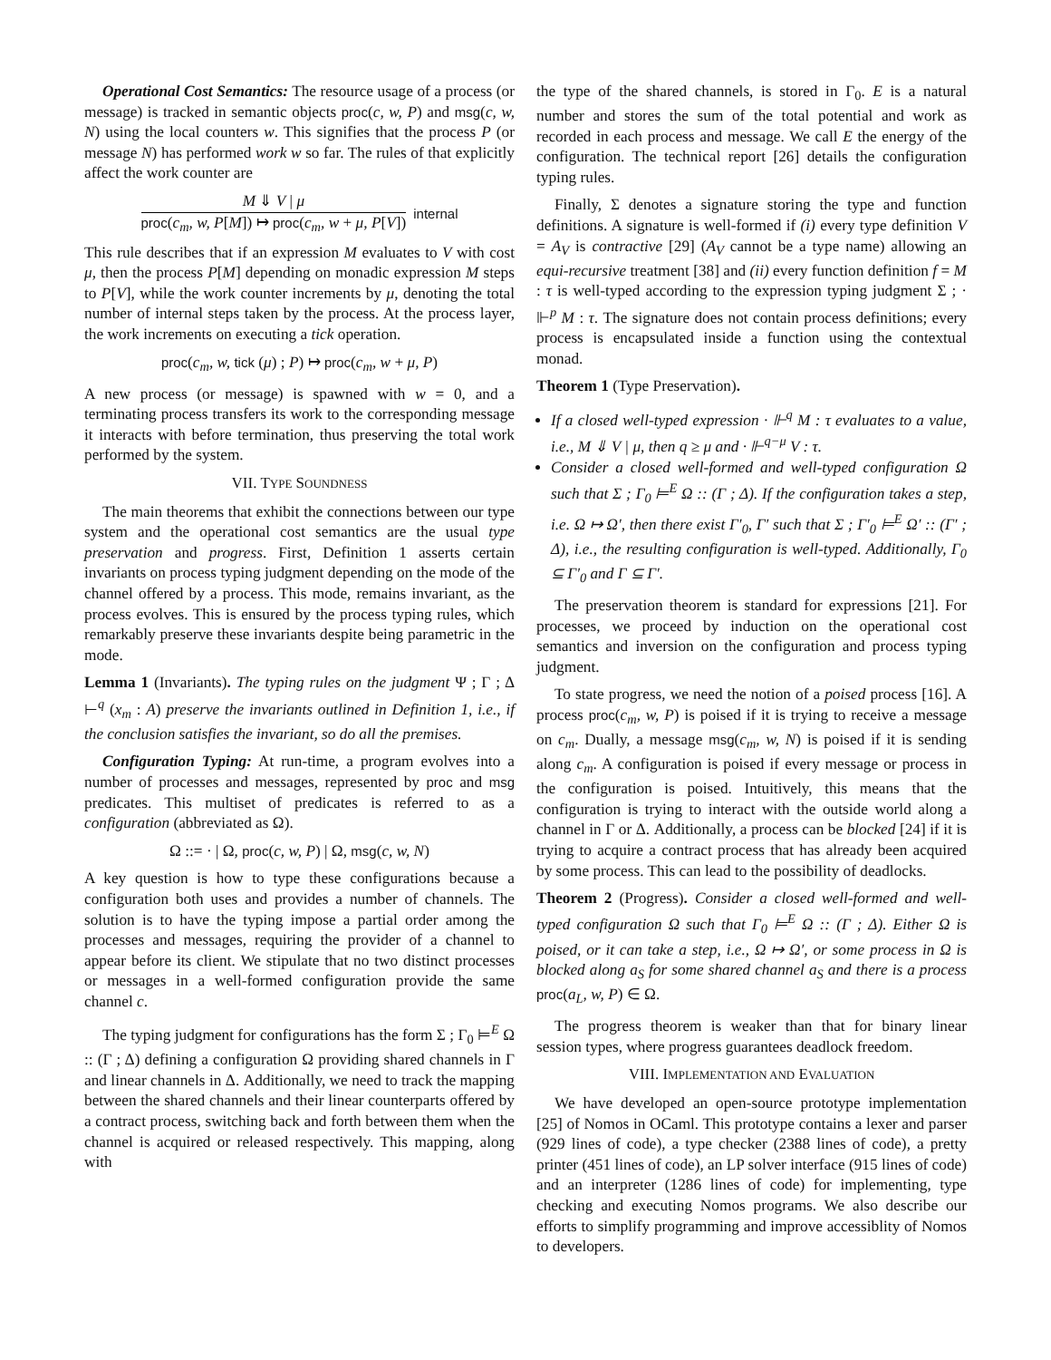Operational Cost Semantics: The resource usage of a process (or message) is tracked in semantic objects proc(c, w, P) and msg(c, w, N) using the local counters w. This signifies that the process P (or message N) has performed work w so far. The rules of that explicitly affect the work counter are
M ⇓ V | μ
proc(c<sub>m</sub>, w, P[M]) ↦ proc(c<sub>m</sub>, w + μ, P[V])
internal
This rule describes that if an expression M evaluates to V with cost μ, then the process P[M] depending on monadic expression M steps to P[V], while the work counter increments by μ, denoting the total number of internal steps taken by the process. At the process layer, the work increments on executing a tick operation.
proc(c<sub>m</sub>, w, tick (μ) ; P) ↦ proc(c<sub>m</sub>, w + μ, P)
A new process (or message) is spawned with w = 0, and a terminating process transfers its work to the corresponding message it interacts with before termination, thus preserving the total work performed by the system.
VII. TYPE SOUNDNESS
The main theorems that exhibit the connections between our type system and the operational cost semantics are the usual type preservation and progress. First, Definition 1 asserts certain invariants on process typing judgment depending on the mode of the channel offered by a process. This mode, remains invariant, as the process evolves. This is ensured by the process typing rules, which remarkably preserve these invariants despite being parametric in the mode.
Lemma 1 (Invariants). The typing rules on the judgment Ψ ; Γ ; Δ ⊢<sup>q</sup> (x<sub>m</sub> : A) preserve the invariants outlined in Definition 1, i.e., if the conclusion satisfies the invariant, so do all the premises.
Configuration Typing: At run-time, a program evolves into a number of processes and messages, represented by proc and msg predicates. This multiset of predicates is referred to as a configuration (abbreviated as Ω).
Ω ::= · | Ω, proc(c, w, P) | Ω, msg(c, w, N)
A key question is how to type these configurations because a configuration both uses and provides a number of channels. The solution is to have the typing impose a partial order among the processes and messages, requiring the provider of a channel to appear before its client. We stipulate that no two distinct processes or messages in a well-formed configuration provide the same channel c.
The typing judgment for configurations has the form Σ ; Γ<sub>0</sub> ⊨<sup>E</sup> Ω :: (Γ ; Δ) defining a configuration Ω providing shared channels in Γ and linear channels in Δ. Additionally, we need to track the mapping between the shared channels and their linear counterparts offered by a contract process, switching back and forth between them when the channel is acquired or released respectively. This mapping, along with
the type of the shared channels, is stored in Γ<sub>0</sub>. E is a natural number and stores the sum of the total potential and work as recorded in each process and message. We call E the energy of the configuration. The technical report [26] details the configuration typing rules.
Finally, Σ denotes a signature storing the type and function definitions. A signature is well-formed if (i) every type definition V = A<sub>V</sub> is contractive [29] (A<sub>V</sub> cannot be a type name) allowing an equi-recursive treatment [38] and (ii) every function definition f = M : τ is well-typed according to the expression typing judgment Σ ; · ⊩<sup>p</sup> M : τ. The signature does not contain process definitions; every process is encapsulated inside a function using the contextual monad.
Theorem 1 (Type Preservation).
If a closed well-typed expression · ⊩<sup>q</sup> M : τ evaluates to a value, i.e., M ⇓ V | μ, then q ≥ μ and · ⊩<sup>q−μ</sup> V : τ.
Consider a closed well-formed and well-typed configuration Ω such that Σ ; Γ<sub>0</sub> ⊨<sup>E</sup> Ω :: (Γ ; Δ). If the configuration takes a step, i.e. Ω ↦ Ω′, then there exist Γ′<sub>0</sub>, Γ′ such that Σ ; Γ′<sub>0</sub> ⊨<sup>E</sup> Ω′ :: (Γ′ ; Δ), i.e., the resulting configuration is well-typed. Additionally, Γ<sub>0</sub> ⊆ Γ′<sub>0</sub> and Γ ⊆ Γ′.
The preservation theorem is standard for expressions [21]. For processes, we proceed by induction on the operational cost semantics and inversion on the configuration and process typing judgment.
To state progress, we need the notion of a poised process [16]. A process proc(c<sub>m</sub>, w, P) is poised if it is trying to receive a message on c<sub>m</sub>. Dually, a message msg(c<sub>m</sub>, w, N) is poised if it is sending along c<sub>m</sub>. A configuration is poised if every message or process in the configuration is poised. Intuitively, this means that the configuration is trying to interact with the outside world along a channel in Γ or Δ. Additionally, a process can be blocked [24] if it is trying to acquire a contract process that has already been acquired by some process. This can lead to the possibility of deadlocks.
Theorem 2 (Progress). Consider a closed well-formed and well-typed configuration Ω such that Γ<sub>0</sub> ⊨<sup>E</sup> Ω :: (Γ ; Δ). Either Ω is poised, or it can take a step, i.e., Ω ↦ Ω′, or some process in Ω is blocked along a<sub>S</sub> for some shared channel a<sub>S</sub> and there is a process proc(a<sub>L</sub>, w, P) ∈ Ω.
The progress theorem is weaker than that for binary linear session types, where progress guarantees deadlock freedom.
VIII. IMPLEMENTATION AND EVALUATION
We have developed an open-source prototype implementation [25] of Nomos in OCaml. This prototype contains a lexer and parser (929 lines of code), a type checker (2388 lines of code), a pretty printer (451 lines of code), an LP solver interface (915 lines of code) and an interpreter (1286 lines of code) for implementing, type checking and executing Nomos programs. We also describe our efforts to simplify programming and improve accessiblity of Nomos to developers.